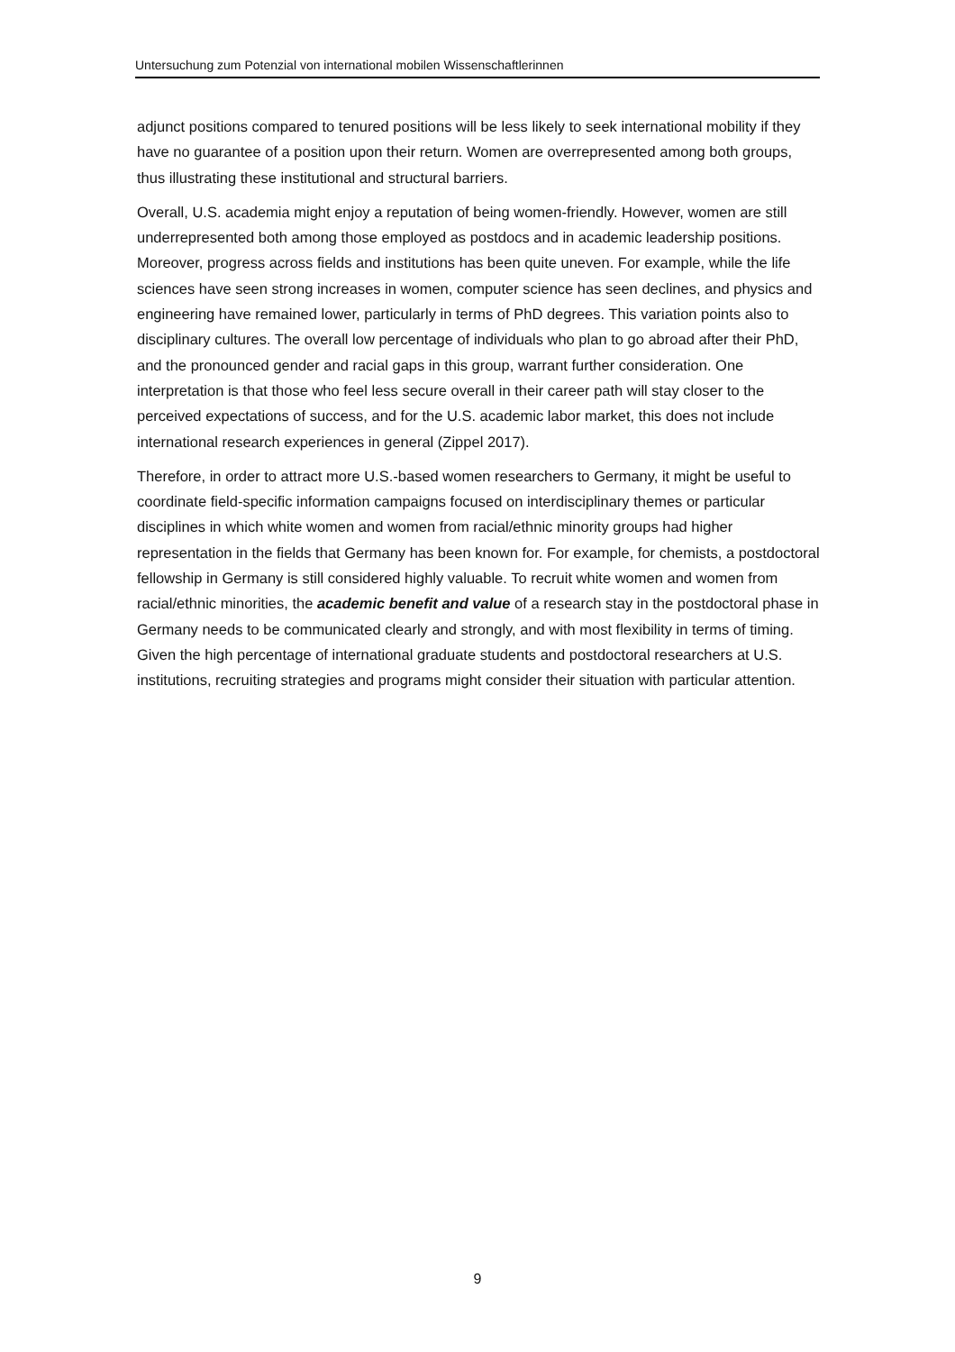Untersuchung zum Potenzial von international mobilen Wissenschaftlerinnen
adjunct positions compared to tenured positions will be less likely to seek international mobility if they have no guarantee of a position upon their return. Women are overrepresented among both groups, thus illustrating these institutional and structural barriers.
Overall, U.S. academia might enjoy a reputation of being women-friendly. However, women are still underrepresented both among those employed as postdocs and in academic leadership positions. Moreover, progress across fields and institutions has been quite uneven. For example, while the life sciences have seen strong increases in women, computer science has seen declines, and physics and engineering have remained lower, particularly in terms of PhD degrees. This variation points also to disciplinary cultures. The overall low percentage of individuals who plan to go abroad after their PhD, and the pronounced gender and racial gaps in this group, warrant further consideration. One interpretation is that those who feel less secure overall in their career path will stay closer to the perceived expectations of success, and for the U.S. academic labor market, this does not include international research experiences in general (Zippel 2017).
Therefore, in order to attract more U.S.-based women researchers to Germany, it might be useful to coordinate field-specific information campaigns focused on interdisciplinary themes or particular disciplines in which white women and women from racial/ethnic minority groups had higher representation in the fields that Germany has been known for. For example, for chemists, a postdoctoral fellowship in Germany is still considered highly valuable. To recruit white women and women from racial/ethnic minorities, the academic benefit and value of a research stay in the postdoctoral phase in Germany needs to be communicated clearly and strongly, and with most flexibility in terms of timing. Given the high percentage of international graduate students and postdoctoral researchers at U.S. institutions, recruiting strategies and programs might consider their situation with particular attention.
9